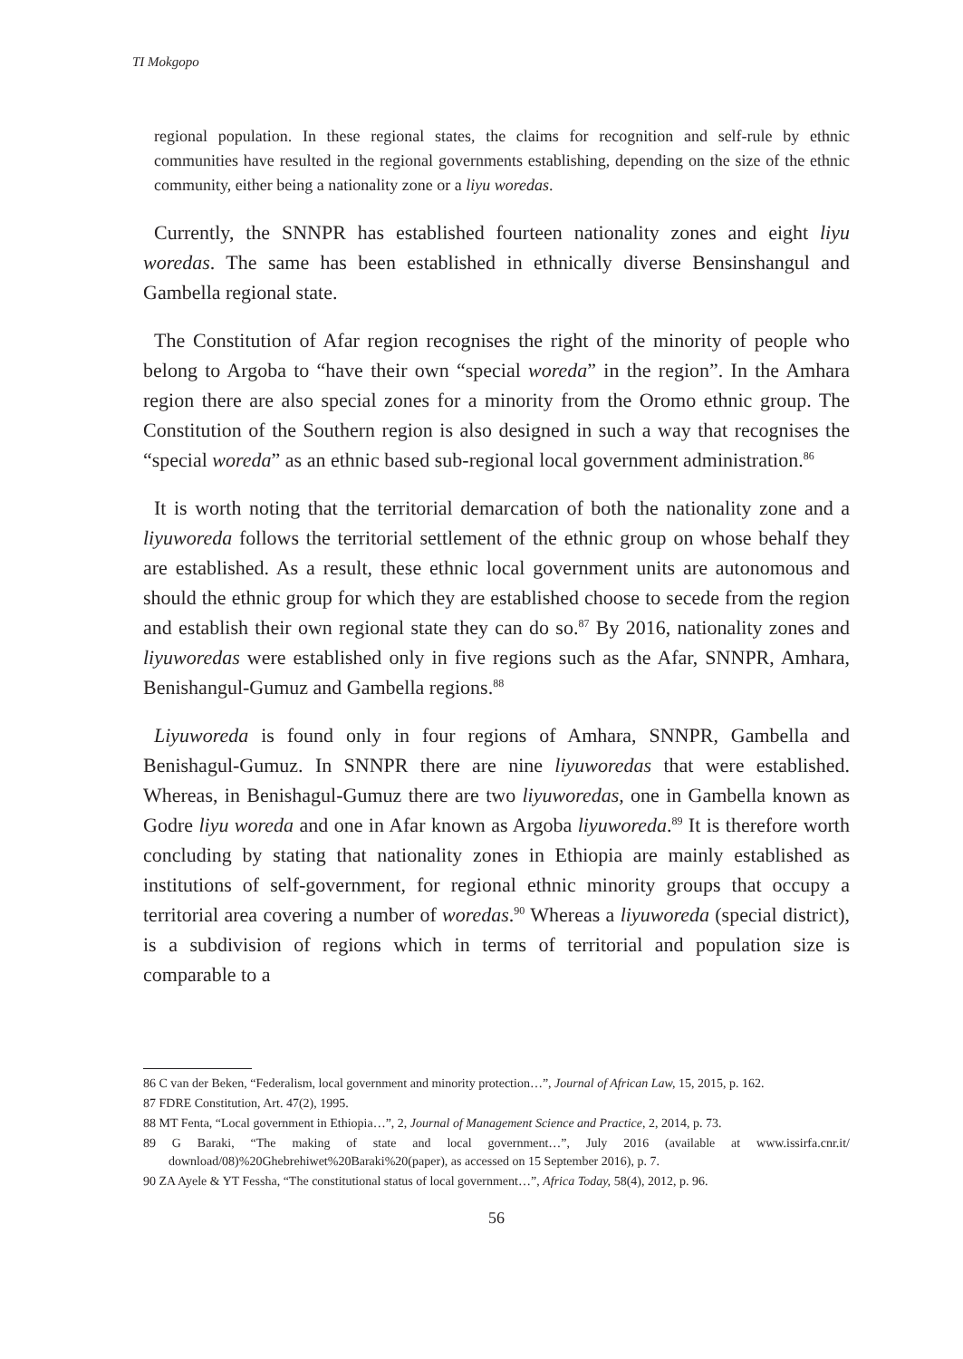TI Mokgopo
regional population. In these regional states, the claims for recognition and self-rule by ethnic communities have resulted in the regional governments establishing, depending on the size of the ethnic community, either being a nationality zone or a liyu woredas.
Currently, the SNNPR has established fourteen nationality zones and eight liyu woredas. The same has been established in ethnically diverse Bensinshangul and Gambella regional state.
The Constitution of Afar region recognises the right of the minority of people who belong to Argoba to “have their own “special woreda” in the region”. In the Amhara region there are also special zones for a minority from the Oromo ethnic group. The Constitution of the Southern region is also designed in such a way that recognises the “special woreda” as an ethnic based sub-regional local government administration.<sup>86</sup>
It is worth noting that the territorial demarcation of both the nationality zone and a liyuworeda follows the territorial settlement of the ethnic group on whose behalf they are established. As a result, these ethnic local government units are autonomous and should the ethnic group for which they are established choose to secede from the region and establish their own regional state they can do so.<sup>87</sup> By 2016, nationality zones and liyuworedas were established only in five regions such as the Afar, SNNPR, Amhara, Benishangul-Gumuz and Gambella regions.<sup>88</sup>
Liyuworeda is found only in four regions of Amhara, SNNPR, Gambella and Benishagul-Gumuz. In SNNPR there are nine liyuworedas that were established. Whereas, in Benishagul-Gumuz there are two liyuworedas, one in Gambella known as Godre liyu woreda and one in Afar known as Argoba liyuworeda.<sup>89</sup> It is therefore worth concluding by stating that nationality zones in Ethiopia are mainly established as institutions of self-government, for regional ethnic minority groups that occupy a territorial area covering a number of woredas.<sup>90</sup> Whereas a liyuworeda (special district), is a subdivision of regions which in terms of territorial and population size is comparable to a
86 C van der Beken, “Federalism, local government and minority protection…”, Journal of African Law, 15, 2015, p. 162.
87 FDRE Constitution, Art. 47(2), 1995.
88 MT Fenta, “Local government in Ethiopia…”, 2, Journal of Management Science and Practice, 2, 2014, p. 73.
89 G Baraki, “The making of state and local government…”, July 2016 (available at www.issirfa.cnr.it/ download/08)%20Ghebrehiwet%20Baraki%20(paper), as accessed on 15 September 2016), p. 7.
90 ZA Ayele & YT Fessha, “The constitutional status of local government…”, Africa Today, 58(4), 2012, p. 96.
56